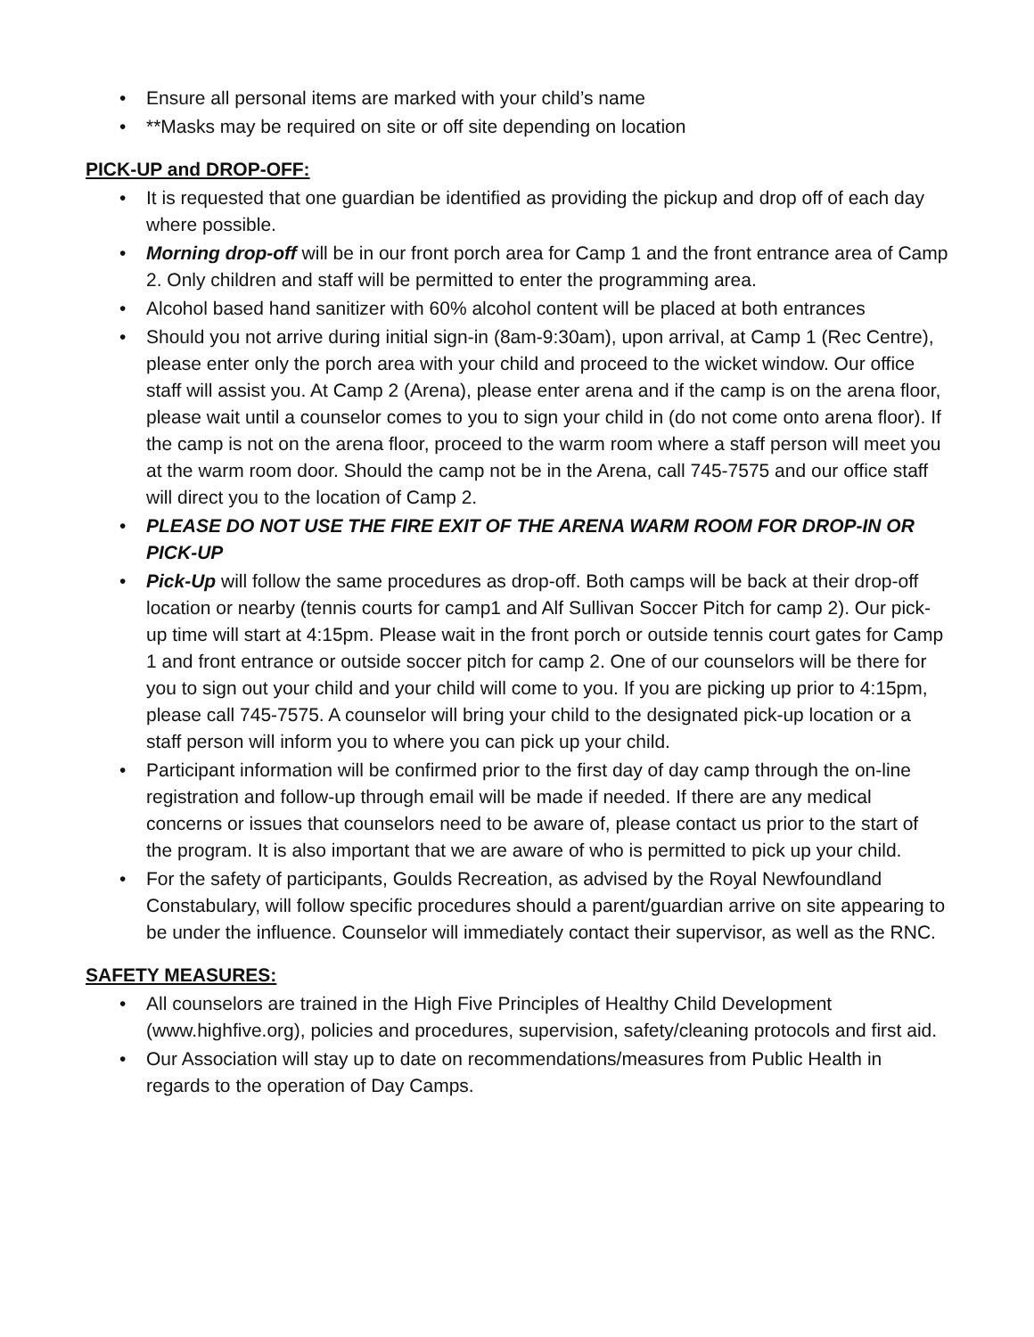• Ensure all personal items are marked with your child’s name
• **Masks may be required on site or off site depending on location
PICK-UP and DROP-OFF:
• It is requested that one guardian be identified as providing the pickup and drop off of each day where possible.
• Morning drop-off will be in our front porch area for Camp 1 and the front entrance area of Camp 2. Only children and staff will be permitted to enter the programming area.
• Alcohol based hand sanitizer with 60% alcohol content will be placed at both entrances
• Should you not arrive during initial sign-in (8am-9:30am), upon arrival, at Camp 1 (Rec Centre), please enter only the porch area with your child and proceed to the wicket window. Our office staff will assist you. At Camp 2 (Arena), please enter arena and if the camp is on the arena floor, please wait until a counselor comes to you to sign your child in (do not come onto arena floor). If the camp is not on the arena floor, proceed to the warm room where a staff person will meet you at the warm room door. Should the camp not be in the Arena, call 745-7575 and our office staff will direct you to the location of Camp 2.
• PLEASE DO NOT USE THE FIRE EXIT OF THE ARENA WARM ROOM FOR DROP-IN OR PICK-UP
• Pick-Up will follow the same procedures as drop-off. Both camps will be back at their drop-off location or nearby (tennis courts for camp1 and Alf Sullivan Soccer Pitch for camp 2). Our pick-up time will start at 4:15pm. Please wait in the front porch or outside tennis court gates for Camp 1 and front entrance or outside soccer pitch for camp 2. One of our counselors will be there for you to sign out your child and your child will come to you. If you are picking up prior to 4:15pm, please call 745-7575. A counselor will bring your child to the designated pick-up location or a staff person will inform you to where you can pick up your child.
• Participant information will be confirmed prior to the first day of day camp through the on-line registration and follow-up through email will be made if needed. If there are any medical concerns or issues that counselors need to be aware of, please contact us prior to the start of the program. It is also important that we are aware of who is permitted to pick up your child.
• For the safety of participants, Goulds Recreation, as advised by the Royal Newfoundland Constabulary, will follow specific procedures should a parent/guardian arrive on site appearing to be under the influence. Counselor will immediately contact their supervisor, as well as the RNC.
SAFETY MEASURES:
• All counselors are trained in the High Five Principles of Healthy Child Development (www.highfive.org), policies and procedures, supervision, safety/cleaning protocols and first aid.
• Our Association will stay up to date on recommendations/measures from Public Health in regards to the operation of Day Camps.